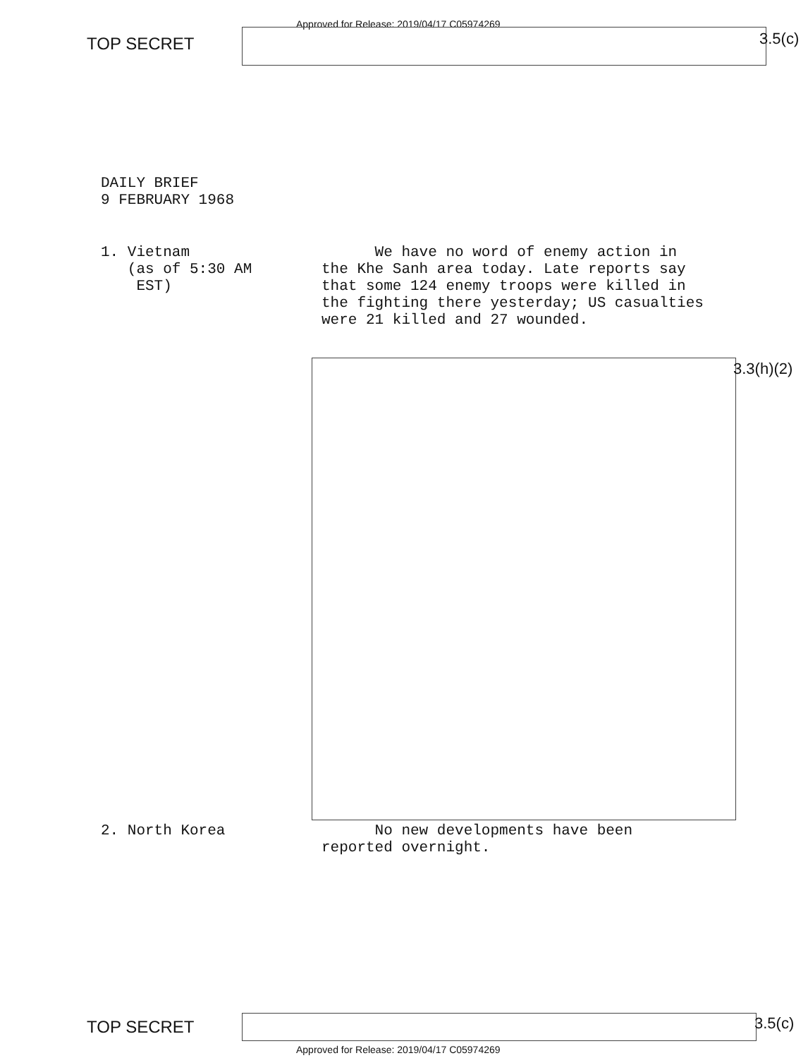Approved for Release: 2019/04/17 C05974269
TOP SECRET 3.5(c)
DAILY BRIEF
9 FEBRUARY 1968
1. Vietnam
(as of 5:30 AM
EST)
We have no word of enemy action in the Khe Sanh area today. Late reports say that some 124 enemy troops were killed in the fighting there yesterday; US casualties were 21 killed and 27 wounded.
2. North Korea No new developments have been reported overnight.
3.3(h)(2)
TOP SECRET 3.5(c)
Approved for Release: 2019/04/17 C05974269